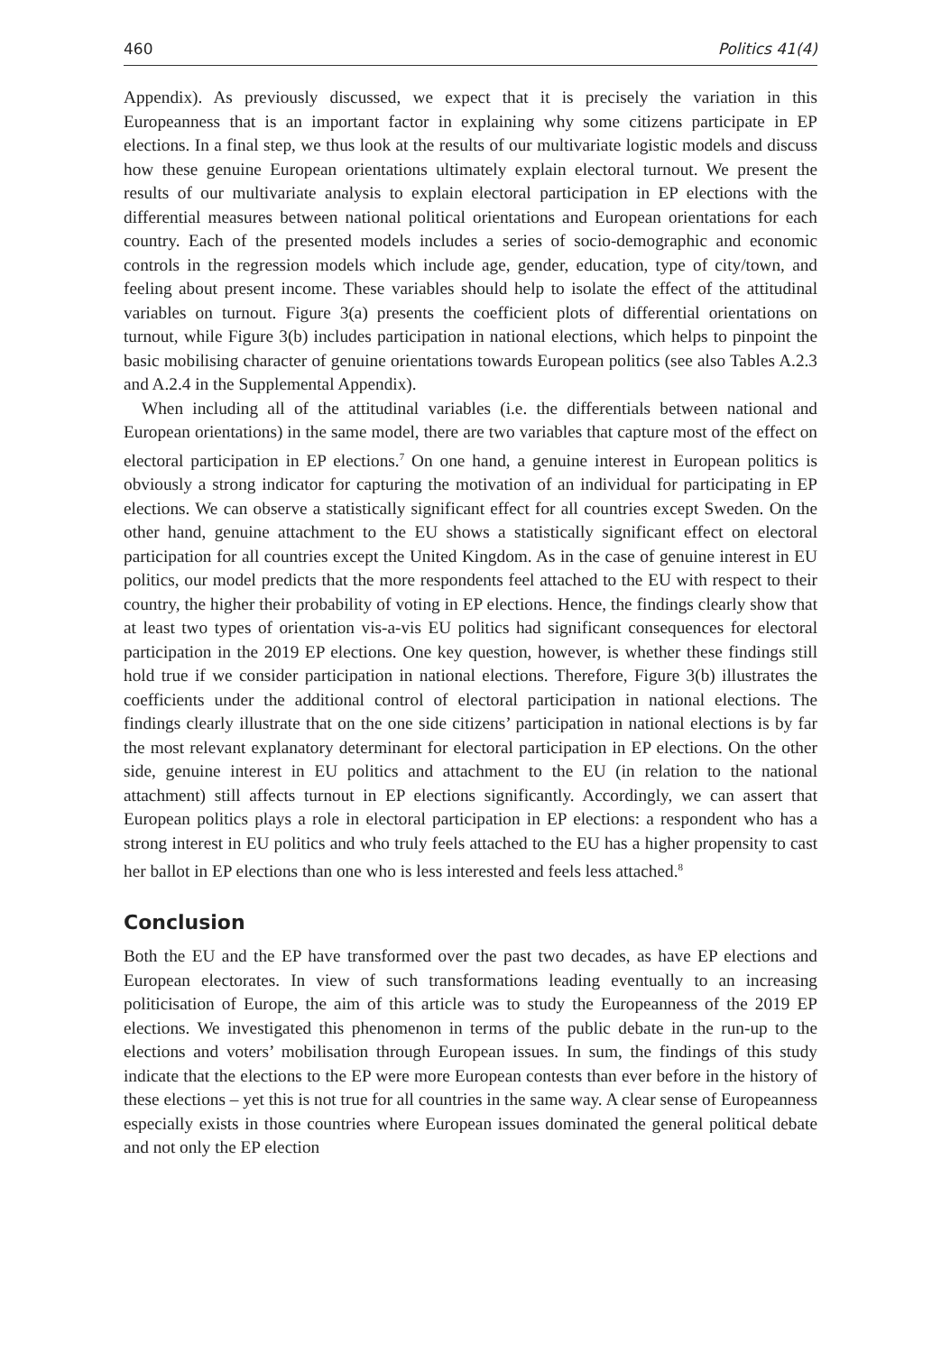460 Politics 41(4)
Appendix). As previously discussed, we expect that it is precisely the variation in this Europeanness that is an important factor in explaining why some citizens participate in EP elections. In a final step, we thus look at the results of our multivariate logistic models and discuss how these genuine European orientations ultimately explain electoral turnout. We present the results of our multivariate analysis to explain electoral participation in EP elections with the differential measures between national political orientations and European orientations for each country. Each of the presented models includes a series of socio-demographic and economic controls in the regression models which include age, gender, education, type of city/town, and feeling about present income. These variables should help to isolate the effect of the attitudinal variables on turnout. Figure 3(a) presents the coefficient plots of differential orientations on turnout, while Figure 3(b) includes participation in national elections, which helps to pinpoint the basic mobilising character of genuine orientations towards European politics (see also Tables A.2.3 and A.2.4 in the Supplemental Appendix).
When including all of the attitudinal variables (i.e. the differentials between national and European orientations) in the same model, there are two variables that capture most of the effect on electoral participation in EP elections.<sup>7</sup> On one hand, a genuine interest in European politics is obviously a strong indicator for capturing the motivation of an individual for participating in EP elections. We can observe a statistically significant effect for all countries except Sweden. On the other hand, genuine attachment to the EU shows a statistically significant effect on electoral participation for all countries except the United Kingdom. As in the case of genuine interest in EU politics, our model predicts that the more respondents feel attached to the EU with respect to their country, the higher their probability of voting in EP elections. Hence, the findings clearly show that at least two types of orientation vis-a-vis EU politics had significant consequences for electoral participation in the 2019 EP elections. One key question, however, is whether these findings still hold true if we consider participation in national elections. Therefore, Figure 3(b) illustrates the coefficients under the additional control of electoral participation in national elections. The findings clearly illustrate that on the one side citizens’ participation in national elections is by far the most relevant explanatory determinant for electoral participation in EP elections. On the other side, genuine interest in EU politics and attachment to the EU (in relation to the national attachment) still affects turnout in EP elections significantly. Accordingly, we can assert that European politics plays a role in electoral participation in EP elections: a respondent who has a strong interest in EU politics and who truly feels attached to the EU has a higher propensity to cast her ballot in EP elections than one who is less interested and feels less attached.<sup>8</sup>
Conclusion
Both the EU and the EP have transformed over the past two decades, as have EP elections and European electorates. In view of such transformations leading eventually to an increasing politicisation of Europe, the aim of this article was to study the Europeanness of the 2019 EP elections. We investigated this phenomenon in terms of the public debate in the run-up to the elections and voters’ mobilisation through European issues. In sum, the findings of this study indicate that the elections to the EP were more European contests than ever before in the history of these elections – yet this is not true for all countries in the same way. A clear sense of Europeanness especially exists in those countries where European issues dominated the general political debate and not only the EP election